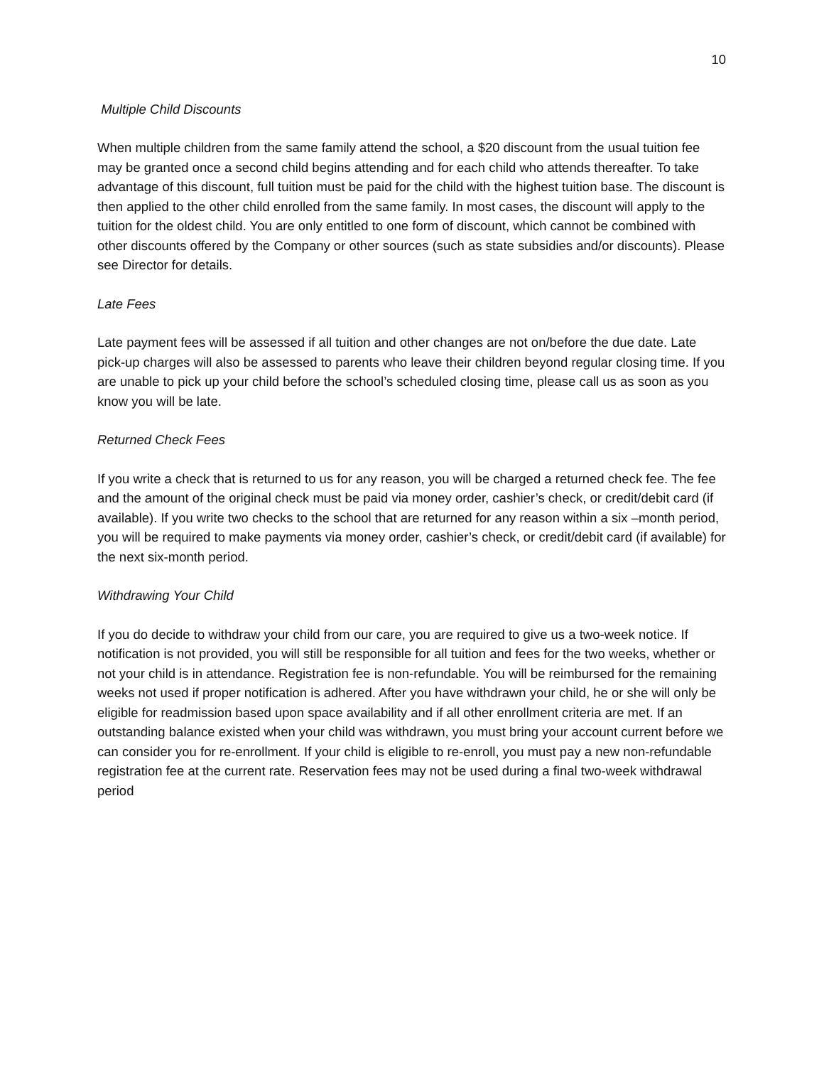10
Multiple Child Discounts
When multiple children from the same family attend the school, a $20 discount from the usual tuition fee may be granted once a second child begins attending and for each child who attends thereafter. To take advantage of this discount, full tuition must be paid for the child with the highest tuition base. The discount is then applied to the other child enrolled from the same family. In most cases, the discount will apply to the tuition for the oldest child. You are only entitled to one form of discount, which cannot be combined with other discounts offered by the Company or other sources (such as state subsidies and/or discounts). Please see Director for details.
Late Fees
Late payment fees will be assessed if all tuition and other changes are not on/before the due date. Late pick-up charges will also be assessed to parents who leave their children beyond regular closing time. If you are unable to pick up your child before the school’s scheduled closing time, please call us as soon as you know you will be late.
Returned Check Fees
If you write a check that is returned to us for any reason, you will be charged a returned check fee. The fee and the amount of the original check must be paid via money order, cashier’s check, or credit/debit card (if available). If you write two checks to the school that are returned for any reason within a six –month period, you will be required to make payments via money order, cashier’s check, or credit/debit card (if available) for the next six-month period.
Withdrawing Your Child
If you do decide to withdraw your child from our care, you are required to give us a two-week notice. If notification is not provided, you will still be responsible for all tuition and fees for the two weeks, whether or not your child is in attendance. Registration fee is non-refundable. You will be reimbursed for the remaining weeks not used if proper notification is adhered. After you have withdrawn your child, he or she will only be eligible for readmission based upon space availability and if all other enrollment criteria are met. If an outstanding balance existed when your child was withdrawn, you must bring your account current before we can consider you for re-enrollment. If your child is eligible to re-enroll, you must pay a new non-refundable registration fee at the current rate. Reservation fees may not be used during a final two-week withdrawal period